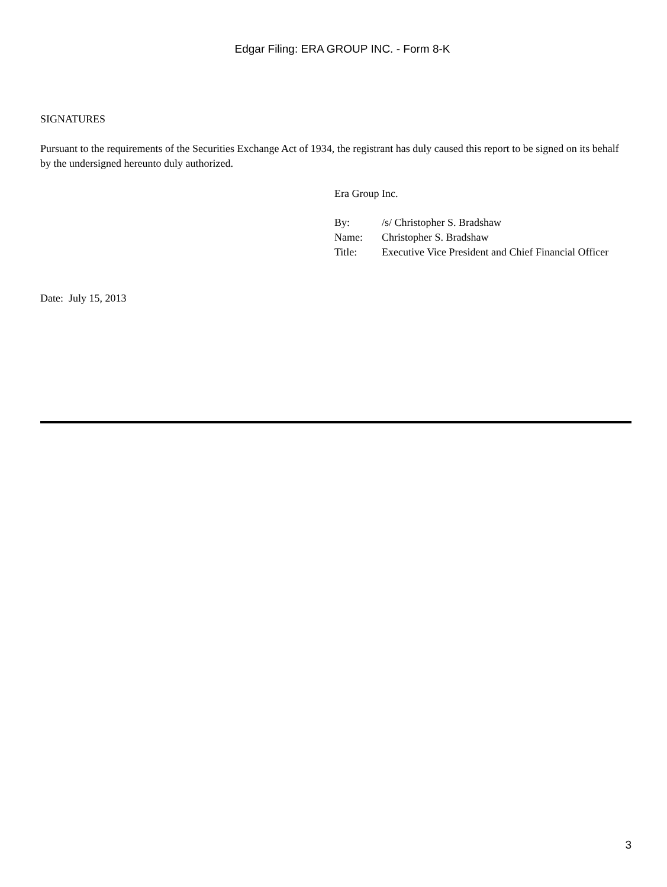Edgar Filing: ERA GROUP INC. - Form 8-K
SIGNATURES
Pursuant to the requirements of the Securities Exchange Act of 1934, the registrant has duly caused this report to be signed on its behalf by the undersigned hereunto duly authorized.
Era Group Inc.
| By: | /s/ Christopher S. Bradshaw |
| Name: | Christopher S. Bradshaw |
| Title: | Executive Vice President and Chief Financial Officer |
Date: July 15, 2013
3